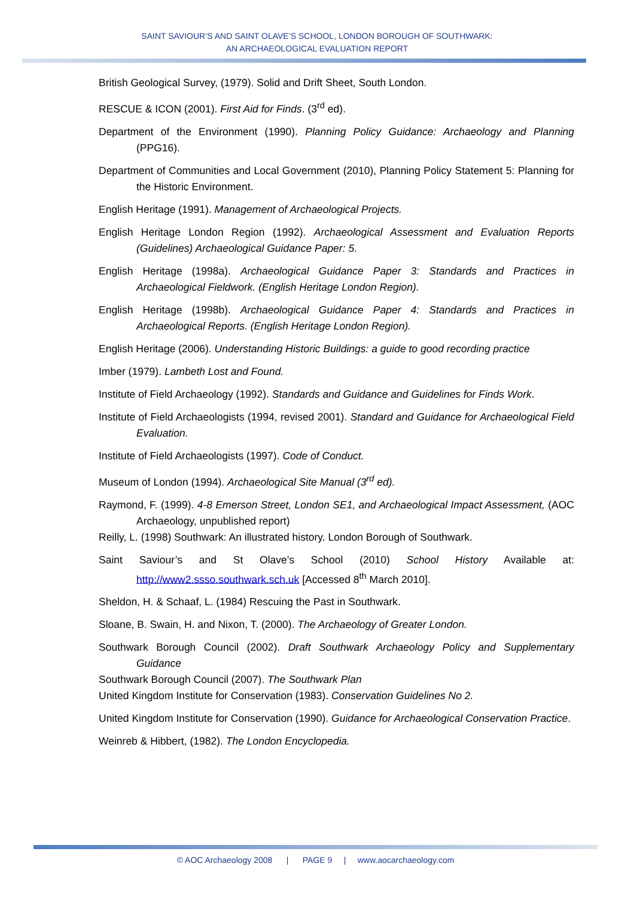SAINT SAVIOUR’S AND SAINT OLAVE’S SCHOOL, LONDON BOROUGH OF SOUTHWARK:
AN ARCHAEOLOGICAL EVALUATION REPORT
British Geological Survey, (1979). Solid and Drift Sheet, South London.
RESCUE & ICON (2001). First Aid for Finds. (3<sup>rd</sup> ed).
Department of the Environment (1990). Planning Policy Guidance: Archaeology and Planning (PPG16).
Department of Communities and Local Government (2010), Planning Policy Statement 5: Planning for the Historic Environment.
English Heritage (1991). Management of Archaeological Projects.
English Heritage London Region (1992). Archaeological Assessment and Evaluation Reports (Guidelines) Archaeological Guidance Paper: 5.
English Heritage (1998a). Archaeological Guidance Paper 3: Standards and Practices in Archaeological Fieldwork. (English Heritage London Region).
English Heritage (1998b). Archaeological Guidance Paper 4: Standards and Practices in Archaeological Reports. (English Heritage London Region).
English Heritage (2006). Understanding Historic Buildings: a guide to good recording practice
Imber (1979). Lambeth Lost and Found.
Institute of Field Archaeology (1992). Standards and Guidance and Guidelines for Finds Work.
Institute of Field Archaeologists (1994, revised 2001). Standard and Guidance for Archaeological Field Evaluation.
Institute of Field Archaeologists (1997). Code of Conduct.
Museum of London (1994). Archaeological Site Manual (3<sup>rd</sup> ed).
Raymond, F. (1999). 4-8 Emerson Street, London SE1, and Archaeological Impact Assessment, (AOC Archaeology, unpublished report)
Reilly, L. (1998) Southwark: An illustrated history. London Borough of Southwark.
Saint Saviour’s and St Olave’s School (2010) School History Available at: http://www2.ssso.southwark.sch.uk [Accessed 8<sup>th</sup> March 2010].
Sheldon, H. & Schaaf, L. (1984) Rescuing the Past in Southwark.
Sloane, B. Swain, H. and Nixon, T. (2000). The Archaeology of Greater London.
Southwark Borough Council (2002). Draft Southwark Archaeology Policy and Supplementary Guidance
Southwark Borough Council (2007). The Southwark Plan
United Kingdom Institute for Conservation (1983). Conservation Guidelines No 2.
United Kingdom Institute for Conservation (1990). Guidance for Archaeological Conservation Practice.
Weinreb & Hibbert, (1982). The London Encyclopedia.
© AOC Archaeology 2008 | PAGE 9 | www.aocarchaeology.com